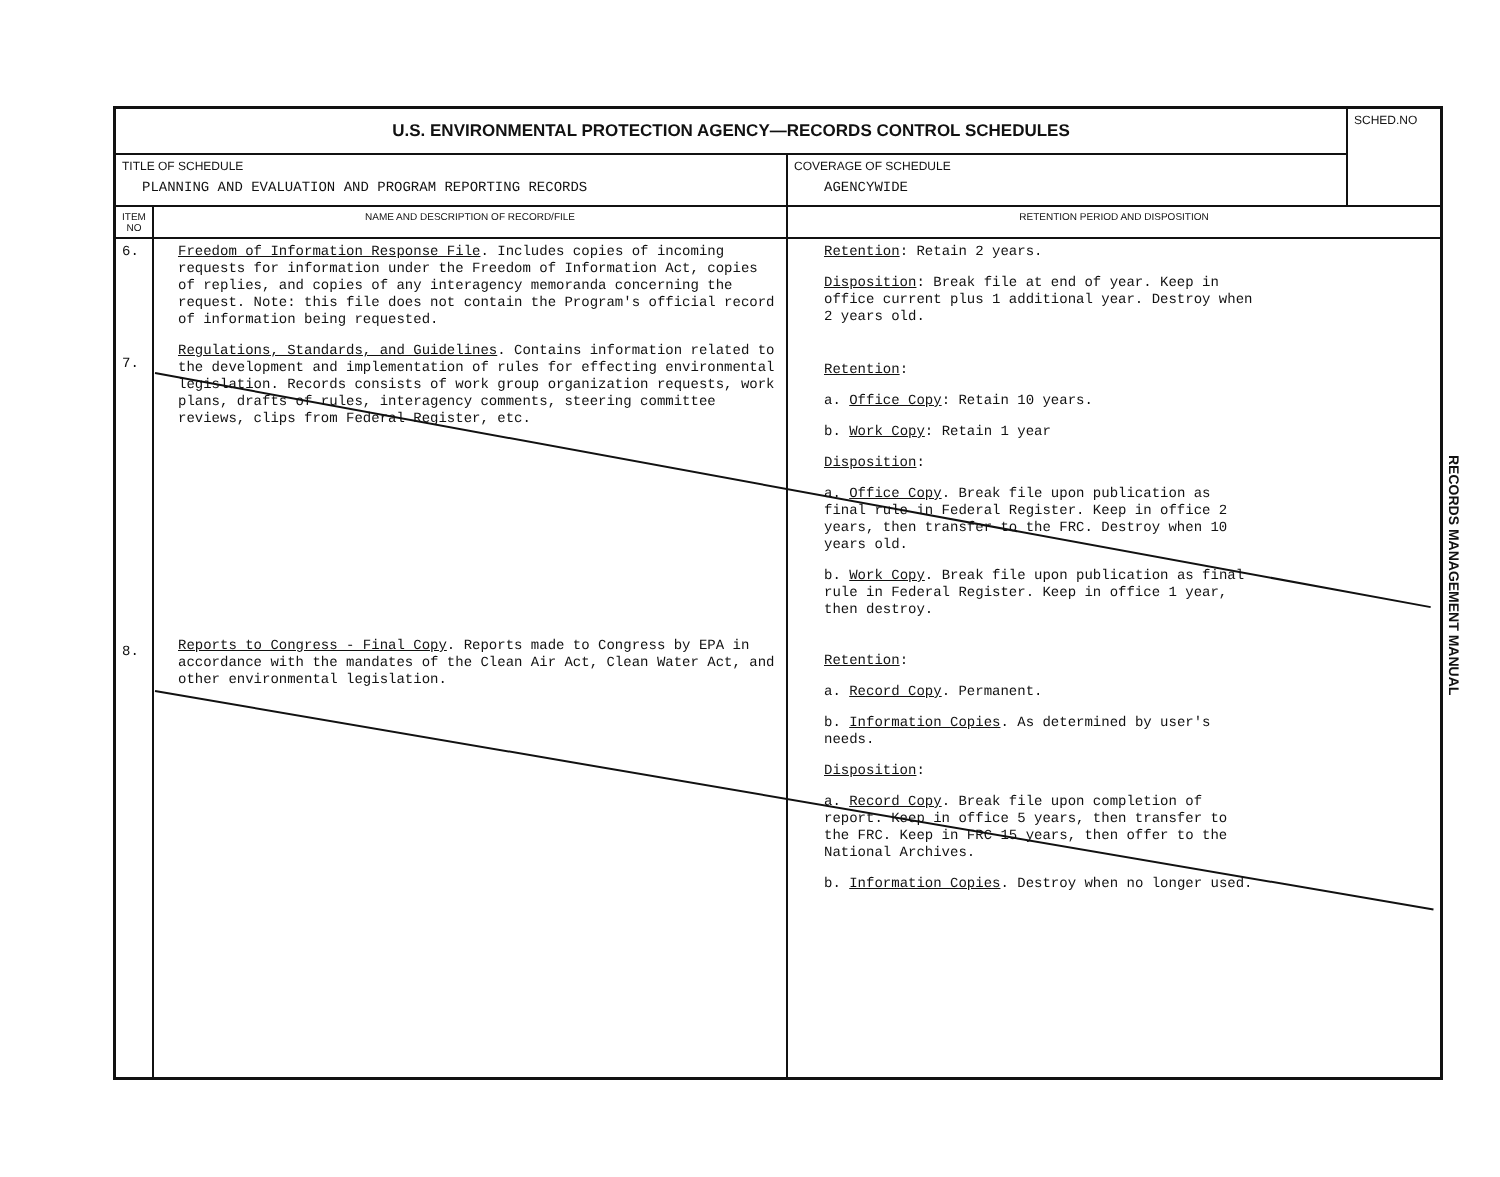| U.S. ENVIRONMENTAL PROTECTION AGENCY—RECORDS CONTROL SCHEDULES | | | SCHED.NO |
| TITLE OF SCHEDULE PLANNING AND EVALUATION AND PROGRAM REPORTING RECORDS | | COVERAGE OF SCHEDULE AGENCYWIDE | |
| ITEM NO | NAME AND DESCRIPTION OF RECORD/FILE | RETENTION PERIOD AND DISPOSITION | |
| 6. 7. 8. | Freedom of Information Response File . Includes copies of incoming requests for information under the Freedom of Information Act, copies of replies, and copies of any interagency memoranda concerning the request. Note: this file does not contain the Program's official record of information being requested. Regulations, Standards, and Guidelines . Contains information related to the development and implementation of rules for effecting environmental legislation. Records consists of work group organization requests, work plans, drafts of rules, interagency comments, steering committee reviews, clips from Federal Register, etc. Reports to Congress - Final Copy . Reports made to Congress by EPA in accordance with the mandates of the Clean Air Act, Clean Water Act, and other environmental legislation. | Retention : Retain 2 years. Disposition : Break file at end of year. Keep in office current plus 1 additional year. Destroy when 2 years old. Retention : a. Office Copy : Retain 10 years. b. Work Copy : Retain 1 year Disposition : a. Office Copy . Break file upon publication as final rule in Federal Register. Keep in office 2 years, then transfer to the FRC. Destroy when 10 years old. b. Work Copy . Break file upon publication as final rule in Federal Register. Keep in office 1 year, then destroy. Retention : a. Record Copy . Permanent. b. Information Copies . As determined by user's needs. Disposition : a. Record Copy . Break file upon completion of report. Keep in office 5 years, then transfer to the FRC. Keep in FRC 15 years, then offer to the National Archives. b. Information Copies . Destroy when no longer used. | |
RECORDS MANAGEMENT MANUAL